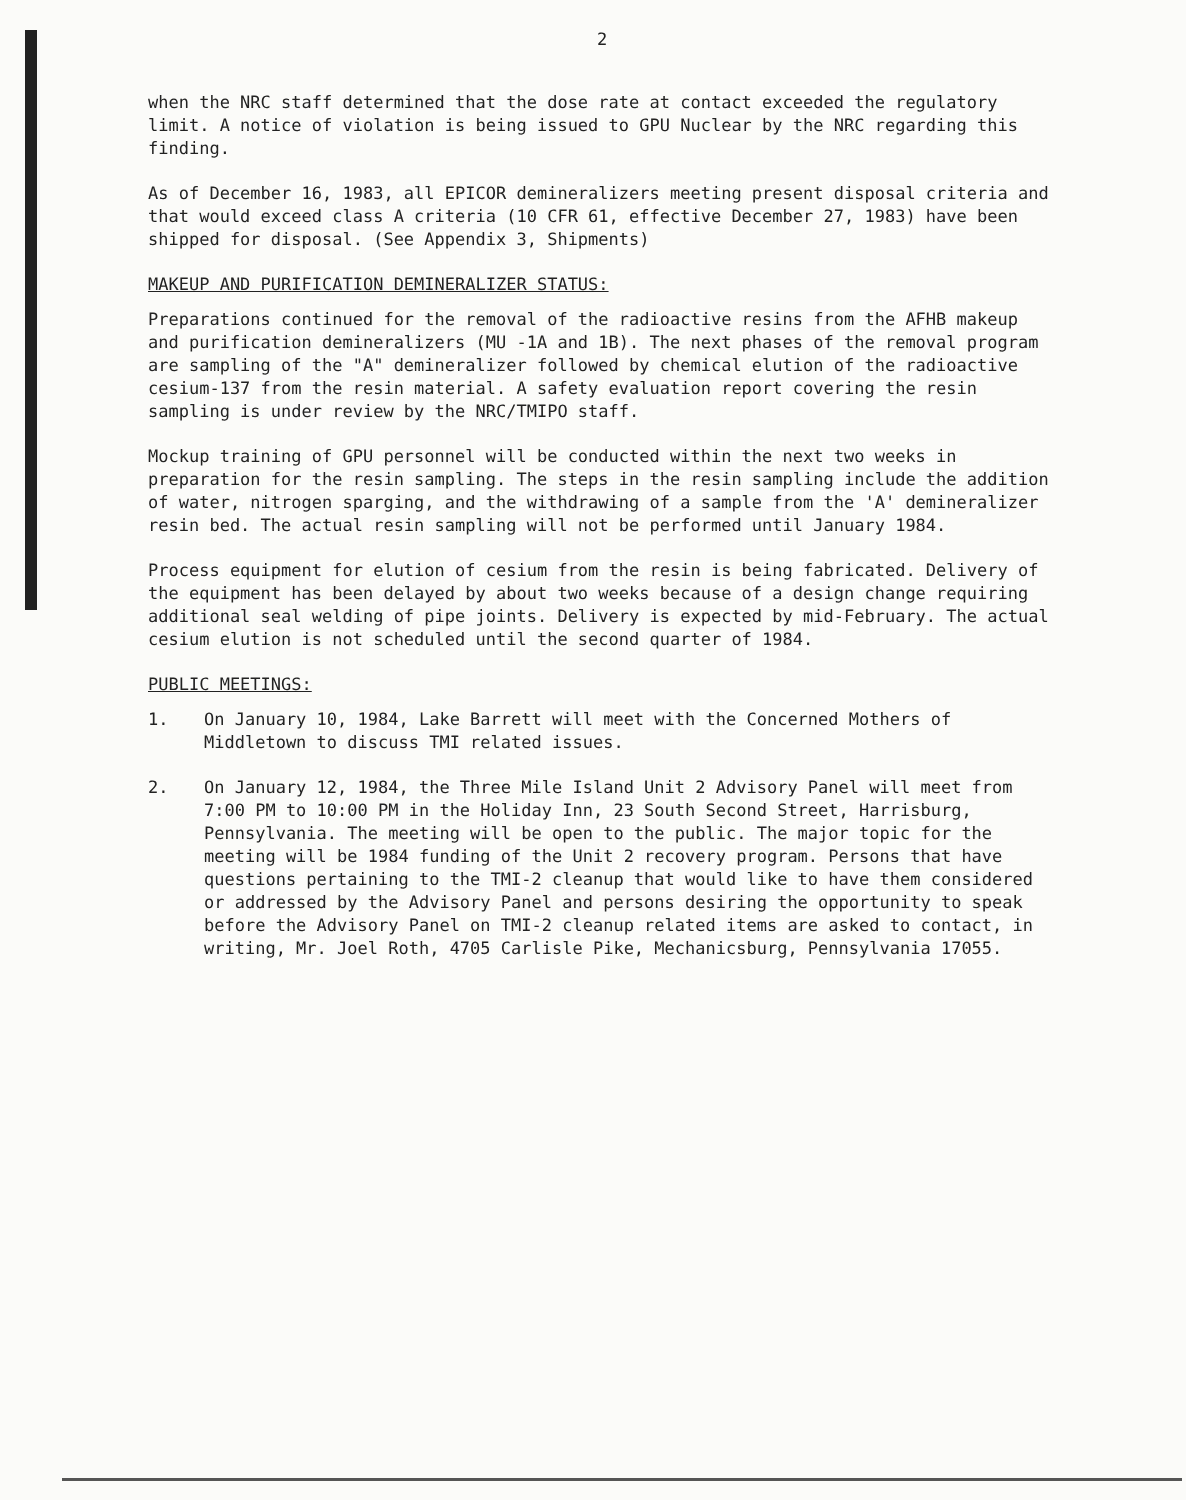2
when the NRC staff determined that the dose rate at contact exceeded the regulatory limit. A notice of violation is being issued to GPU Nuclear by the NRC regarding this finding.
As of December 16, 1983, all EPICOR demineralizers meeting present disposal criteria and that would exceed class A criteria (10 CFR 61, effective December 27, 1983) have been shipped for disposal. (See Appendix 3, Shipments)
MAKEUP AND PURIFICATION DEMINERALIZER STATUS:
Preparations continued for the removal of the radioactive resins from the AFHB makeup and purification demineralizers (MU -1A and 1B). The next phases of the removal program are sampling of the "A" demineralizer followed by chemical elution of the radioactive cesium-137 from the resin material. A safety evaluation report covering the resin sampling is under review by the NRC/TMIPO staff.
Mockup training of GPU personnel will be conducted within the next two weeks in preparation for the resin sampling. The steps in the resin sampling include the addition of water, nitrogen sparging, and the withdrawing of a sample from the 'A' demineralizer resin bed. The actual resin sampling will not be performed until January 1984.
Process equipment for elution of cesium from the resin is being fabricated. Delivery of the equipment has been delayed by about two weeks because of a design change requiring additional seal welding of pipe joints. Delivery is expected by mid-February. The actual cesium elution is not scheduled until the second quarter of 1984.
PUBLIC MEETINGS:
1. On January 10, 1984, Lake Barrett will meet with the Concerned Mothers of Middletown to discuss TMI related issues.
2. On January 12, 1984, the Three Mile Island Unit 2 Advisory Panel will meet from 7:00 PM to 10:00 PM in the Holiday Inn, 23 South Second Street, Harrisburg, Pennsylvania. The meeting will be open to the public. The major topic for the meeting will be 1984 funding of the Unit 2 recovery program. Persons that have questions pertaining to the TMI-2 cleanup that would like to have them considered or addressed by the Advisory Panel and persons desiring the opportunity to speak before the Advisory Panel on TMI-2 cleanup related items are asked to contact, in writing, Mr. Joel Roth, 4705 Carlisle Pike, Mechanicsburg, Pennsylvania 17055.